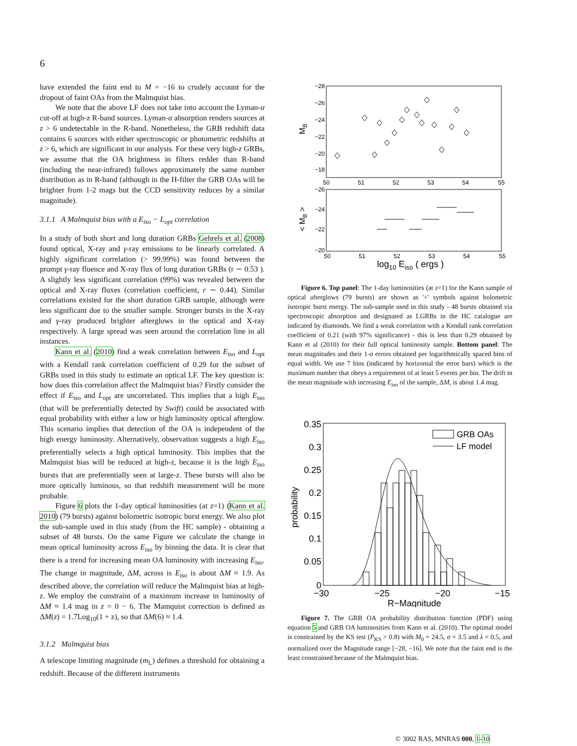6
have extended the faint end to M = −16 to crudely account for the dropout of faint OAs from the Malmquist bias.
We note that the above LF does not take into account the Lyman-α cut-off at high-z R-band sources. Lyman-α absorption renders sources at z > 6 undetectable in the R-band. Nonetheless, the GRB redshift data contains 6 sources with either spectroscopic or photometric redshifts at z > 6, which are significant in our analysis. For these very high-z GRBs, we assume that the OA brightness in filters redder than R-band (including the near-infrared) follows approximately the same number distribution as in R-band (although in the H-filter the GRB OAs will be brighter from 1-2 mags but the CCD sensitivity reduces by a similar magnitude).
3.1.1 A Malmquist bias with a E<sub>iso</sub> − L<sub>opt</sub> correlation
In a study of both short and long duration GRBs Gehrels et al. (2008) found optical, X-ray and γ-ray emissions to be linearly correlated. A highly significant correlation (> 99.99%) was found between the prompt γ-ray fluence and X-ray flux of long duration GRBs (r ∼ 0.53 ). A slightly less significant correlation (99%) was revealed between the optical and X-ray fluxes (correlation coefficient, r ∼ 0.44). Similar correlations existed for the short duration GRB sample, although were less significant due to the smaller sample. Stronger bursts in the X-ray and γ-ray produced brighter afterglows in the optical and X-ray respectively. A large spread was seen around the correlation line in all instances.
Kann et al. (2010) find a weak correlation between E<sub>iso</sub> and L<sub>opt</sub> with a Kendall rank correlation coefficient of 0.29 for the subset of GRBs used in this study to estimate an optical LF. The key question is: how does this correlation affect the Malmquist bias? Firstly consider the effect if E<sub>iso</sub> and L<sub>opt</sub> are uncorrelated. This implies that a high E<sub>iso</sub> (that will be preferentially detected by Swift) could be associated with equal probability with either a low or high luminosity optical afterglow. This scenario implies that detection of the OA is independent of the high energy luminosity. Alternatively, observation suggests a high E<sub>iso</sub> preferentially selects a high optical luminosity. This implies that the Malmquist bias will be reduced at high-z, because it is the high E<sub>iso</sub> bursts that are preferentially seen at large-z. These bursts will also be more optically luminous, so that redshift measurement will be more probable.
Figure 6 plots the 1-day optical luminosities (at z=1) (Kann et al. 2010) (79 bursts) against bolometric isotropic burst energy. We also plot the sub-sample used in this study (from the HC sample) - obtaining a subset of 48 bursts. On the same Figure we calculate the change in mean optical luminosity across E<sub>iso</sub> by binning the data. It is clear that there is a trend for increasing mean OA luminosity with increasing E<sub>iso</sub>. The change in magnitude, ΔM, across is E<sub>iso</sub> is about ΔM ≈ 1.9. As described above, the correlation will reduce the Malmquist bias at high-z. We employ the constraint of a maximum increase in luminosity of ΔM ≈ 1.4 mag in z = 0 − 6. The Mamquist correction is defined as ΔM(z) = 1.7Log<sub>10</sub>(1 + z), so that ΔM(6) ≈ 1.4.
3.1.2 Malmquist bias
A telescope limiting magnitude (m<sub>L</sub>) defines a threshold for obtaining a redshift. Because of the different instruments
50
51
52
53
54
55
50
51
52
53
54
55
−28
−26
−24
−22
−20
−18
−26
−24
−22
−20
MB
< MB >
log10 Eiso ( ergs )
Figure 6. Top panel: The 1-day luminosities (at z=1) for the Kann sample of optical afterglows (79 bursts) are shown as '+' symbols against bolometric isotropic burst energy. The sub-sample used in this study - 48 bursts obtained via spectroscopic absorption and designated as LGRBs in the HC catalogue are indicated by diamonds. We find a weak correlation with a Kendall rank correlation coefficient of 0.21 (with 97% significance) - this is less than 0.29 obtained by Kann et al (2010) for their full optical luminosity sample. Bottom panel: The mean magnitudes and their 1-σ errors obtained per logarithmically spaced bins of equal width. We use 7 bins (indicated by horizontal the error bars) which is the maximum number that obeys a requirement of at least 5 events per bin. The drift in the mean magnitude with increasing E<sub>iso</sub> of the sample, ΔM, is about 1.4 mag.
GRB OAs
LF model
0.35
0.3
0.25
0.2
0.15
0.1
0.05
0
−30
−25
−20
−15
R−Magnitude
probability
Figure 7. The GRB OA probability distribution function (PDF) using equation 5 and GRB OA luminosities from Kann et al. (2010). The optimal model is constrained by the KS test (P<sub>KS</sub> > 0.8) with M<sub>0</sub> = 24.5, σ = 3.5 and λ = 0.5, and normalized over the Magnitude range [−28, −16]. We note that the faint end is the least constrained because of the Malmquist bias.
© 3002 RAS, MNRAS 000, 1–10